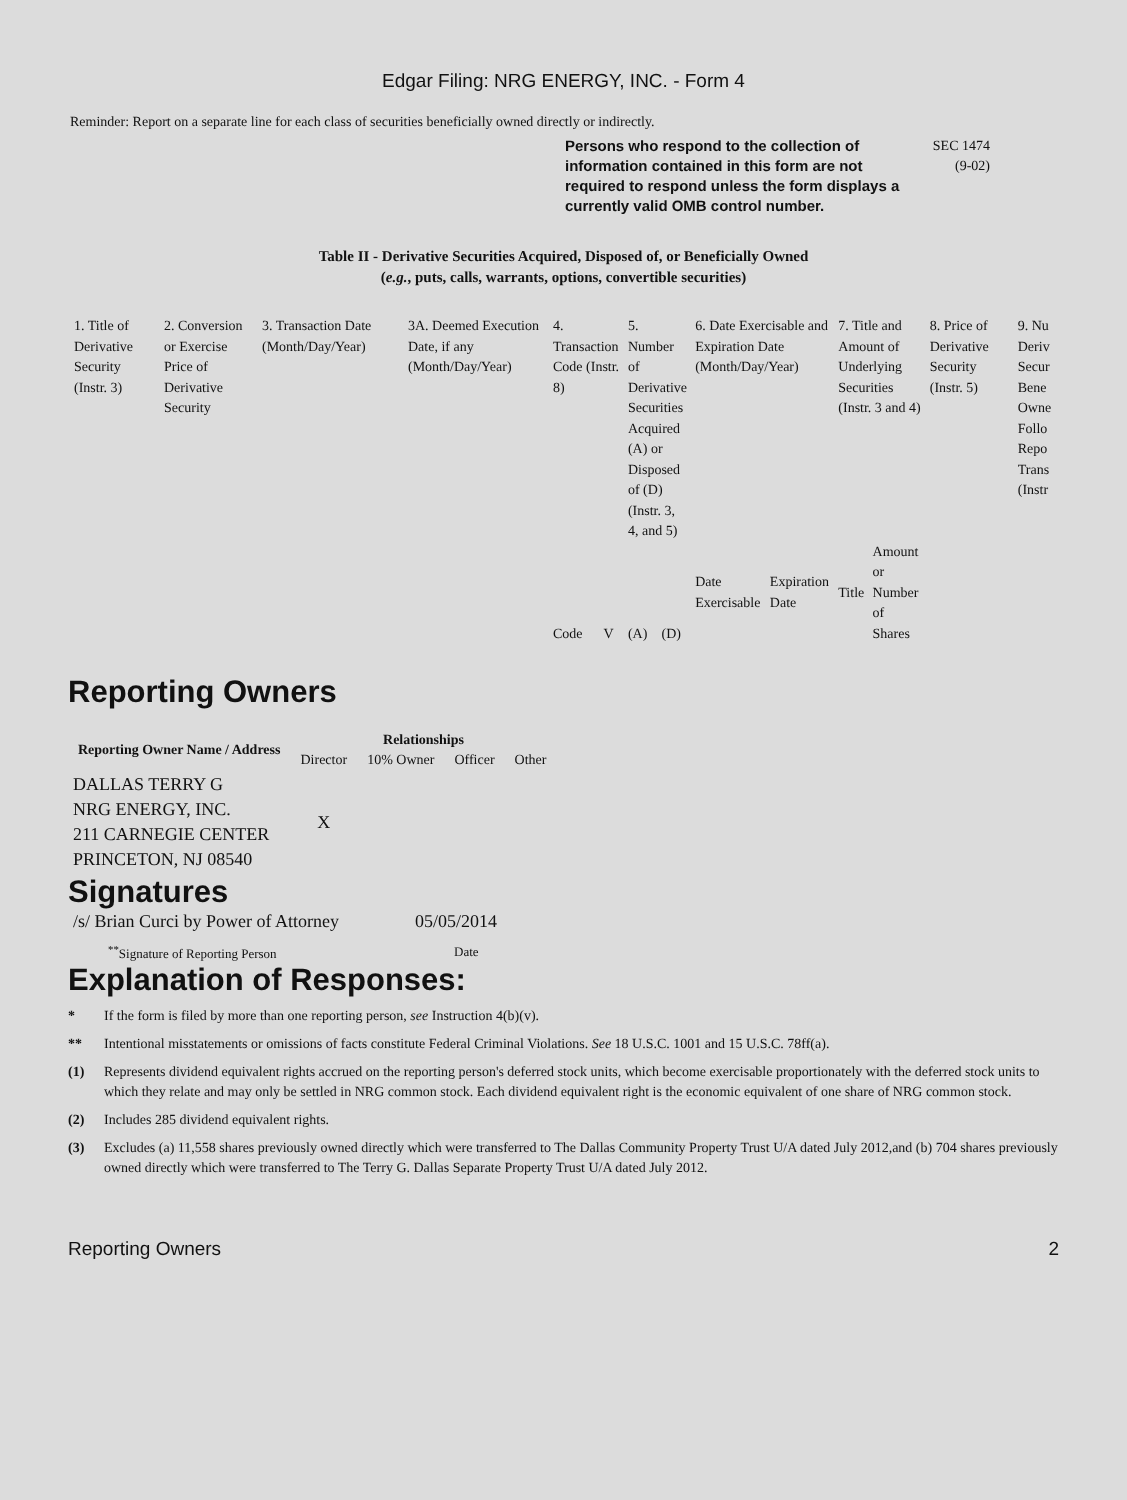Edgar Filing: NRG ENERGY, INC. - Form 4
Reminder: Report on a separate line for each class of securities beneficially owned directly or indirectly.
Persons who respond to the collection of information contained in this form are not required to respond unless the form displays a currently valid OMB control number.
SEC 1474
(9-02)
Table II - Derivative Securities Acquired, Disposed of, or Beneficially Owned
(e.g., puts, calls, warrants, options, convertible securities)
| 1. Title of Derivative Security (Instr. 3) | 2. Conversion or Exercise Price of Derivative Security | 3. Transaction Date (Month/Day/Year) | 3A. Deemed Execution Date, if any (Month/Day/Year) | 4. Transaction Code (Instr. 8) | | 5. Number of Derivative Securities Acquired (A) or Disposed of (D) (Instr. 3, 4, and 5) | | 6. Date Exercisable and Expiration Date (Month/Day/Year) | | 7. Title and Amount of Underlying Securities (Instr. 3 and 4) | | 8. Price of Derivative Security (Instr. 5) | 9. Nu Deriv Secur Bene Owne Follo Repo Trans (Instr |
| | | | | Code | V | (A) | (D) | Date Exercisable | Expiration Date | Title | Amount or Number of Shares | | |
Reporting Owners
| Reporting Owner Name / Address | Relationships | | | |
| --- | --- | --- | --- | --- |
| | Director | 10% Owner | Officer | Other |
| DALLAS TERRY G NRG ENERGY, INC. 211 CARNEGIE CENTER PRINCETON, NJ 08540 | X | | | |
Signatures
| /s/ Brian Curci by Power of Attorney | 05/05/2014 |
| <sup>**</sup> Signature of Reporting Person | Date |
Explanation of Responses:
* If the form is filed by more than one reporting person, see Instruction 4(b)(v).
** Intentional misstatements or omissions of facts constitute Federal Criminal Violations. See 18 U.S.C. 1001 and 15 U.S.C. 78ff(a).
(1) Represents dividend equivalent rights accrued on the reporting person's deferred stock units, which become exercisable proportionately with the deferred stock units to which they relate and may only be settled in NRG common stock. Each dividend equivalent right is the economic equivalent of one share of NRG common stock.
(2) Includes 285 dividend equivalent rights.
(3) Excludes (a) 11,558 shares previously owned directly which were transferred to The Dallas Community Property Trust U/A dated July 2012,and (b) 704 shares previously owned directly which were transferred to The Terry G. Dallas Separate Property Trust U/A dated July 2012.
Reporting Owners 2